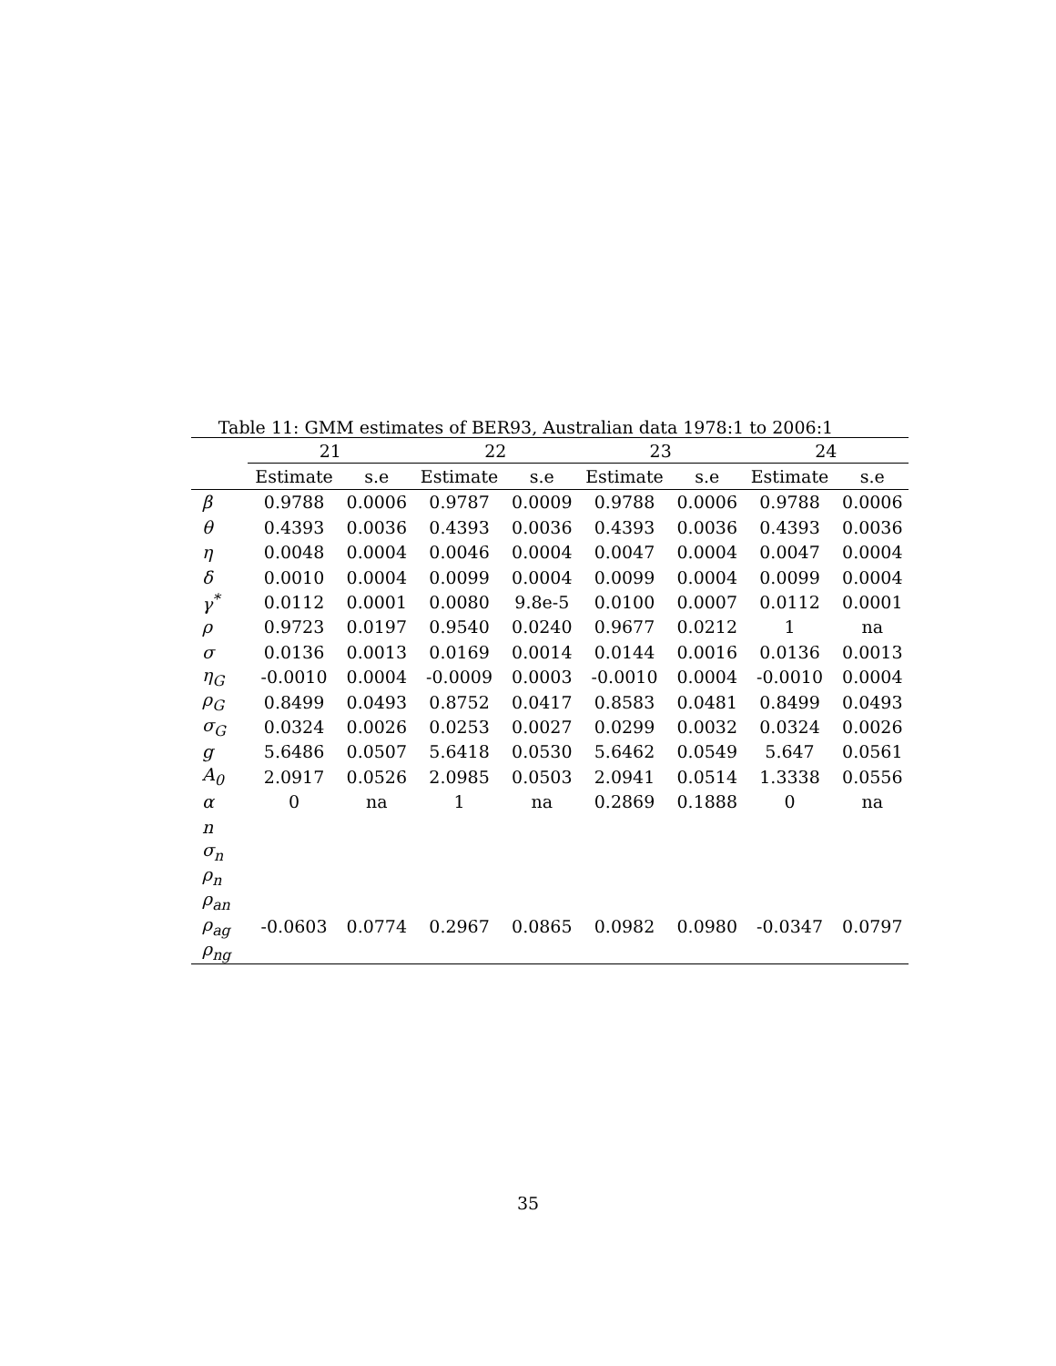Table 11: GMM estimates of BER93, Australian data 1978:1 to 2006:1
| | 21 | | 22 | | 23 | | 24 | |
| --- | --- | --- | --- | --- | --- | --- | --- | --- |
| | Estimate | s.e | Estimate | s.e | Estimate | s.e | Estimate | s.e |
| β | 0.9788 | 0.0006 | 0.9787 | 0.0009 | 0.9788 | 0.0006 | 0.9788 | 0.0006 |
| θ | 0.4393 | 0.0036 | 0.4393 | 0.0036 | 0.4393 | 0.0036 | 0.4393 | 0.0036 |
| η | 0.0048 | 0.0004 | 0.0046 | 0.0004 | 0.0047 | 0.0004 | 0.0047 | 0.0004 |
| δ | 0.0010 | 0.0004 | 0.0099 | 0.0004 | 0.0099 | 0.0004 | 0.0099 | 0.0004 |
| γ<sup>*</sup> | 0.0112 | 0.0001 | 0.0080 | 9.8e-5 | 0.0100 | 0.0007 | 0.0112 | 0.0001 |
| ρ | 0.9723 | 0.0197 | 0.9540 | 0.0240 | 0.9677 | 0.0212 | 1 | na |
| σ | 0.0136 | 0.0013 | 0.0169 | 0.0014 | 0.0144 | 0.0016 | 0.0136 | 0.0013 |
| η<sub>G</sub> | -0.0010 | 0.0004 | -0.0009 | 0.0003 | -0.0010 | 0.0004 | -0.0010 | 0.0004 |
| ρ<sub>G</sub> | 0.8499 | 0.0493 | 0.8752 | 0.0417 | 0.8583 | 0.0481 | 0.8499 | 0.0493 |
| σ<sub>G</sub> | 0.0324 | 0.0026 | 0.0253 | 0.0027 | 0.0299 | 0.0032 | 0.0324 | 0.0026 |
| g | 5.6486 | 0.0507 | 5.6418 | 0.0530 | 5.6462 | 0.0549 | 5.647 | 0.0561 |
| A<sub>0</sub> | 2.0917 | 0.0526 | 2.0985 | 0.0503 | 2.0941 | 0.0514 | 1.3338 | 0.0556 |
| α | 0 | na | 1 | na | 0.2869 | 0.1888 | 0 | na |
| n | | | | | | | | |
| σ<sub>n</sub> | | | | | | | | |
| ρ<sub>n</sub> | | | | | | | | |
| ρ<sub>an</sub> | | | | | | | | |
| ρ<sub>ag</sub> | -0.0603 | 0.0774 | 0.2967 | 0.0865 | 0.0982 | 0.0980 | -0.0347 | 0.0797 |
| ρ<sub>ng</sub> | | | | | | | | |
35